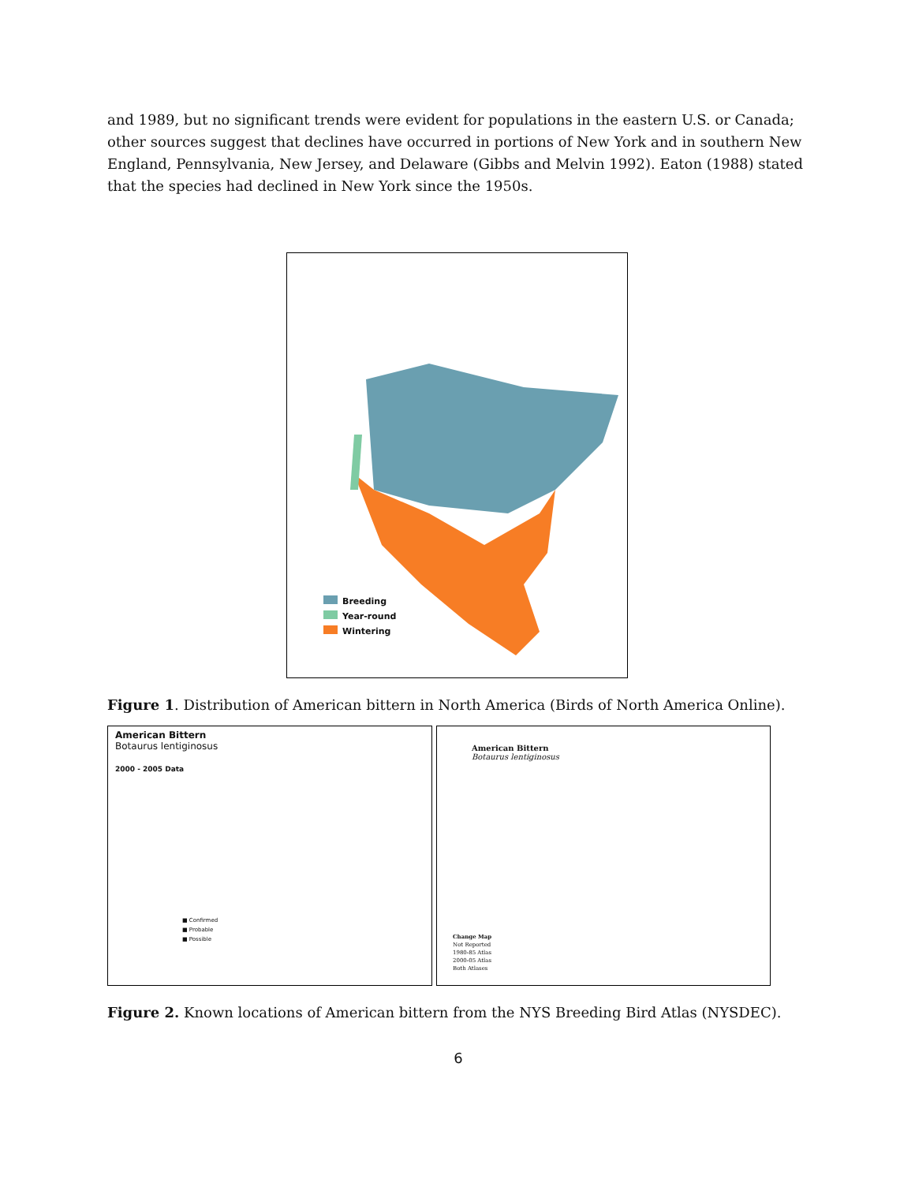and 1989, but no significant trends were evident for populations in the eastern U.S. or Canada; other sources suggest that declines have occurred in portions of New York and in southern New England, Pennsylvania, New Jersey, and Delaware (Gibbs and Melvin 1992). Eaton (1988) stated that the species had declined in New York since the 1950s.
Breeding
Year-round
Wintering
Figure 1. Distribution of American bittern in North America (Birds of North America Online).
American Bittern
Botaurus lentiginosus
2000 - 2005 Data
■ Confirmed
■ Probable
■ Possible
American Bittern
Botaurus lentiginosus
Change Map
Not Reported
1980-85 Atlas
2000-05 Atlas
Both Atlases
Figure 2. Known locations of American bittern from the NYS Breeding Bird Atlas (NYSDEC).
6